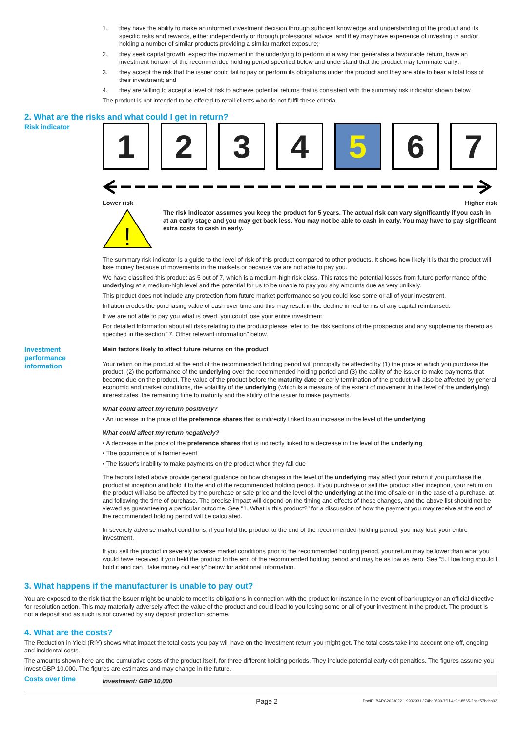1. they have the ability to make an informed investment decision through sufficient knowledge and understanding of the product and its specific risks and rewards, either independently or through professional advice, and they may have experience of investing in and/or holding a number of similar products providing a similar market exposure;
2. they seek capital growth, expect the movement in the underlying to perform in a way that generates a favourable return, have an investment horizon of the recommended holding period specified below and understand that the product may terminate early;
3. they accept the risk that the issuer could fail to pay or perform its obligations under the product and they are able to bear a total loss of their investment; and
4. they are willing to accept a level of risk to achieve potential returns that is consistent with the summary risk indicator shown below.
The product is not intended to be offered to retail clients who do not fulfil these criteria.
2. What are the risks and what could I get in return?
Risk indicator
1 2 3 4 5 6 7
Lower risk Higher risk
!
The risk indicator assumes you keep the product for 5 years. The actual risk can vary significantly if you cash in at an early stage and you may get back less. You may not be able to cash in early. You may have to pay significant extra costs to cash in early.
The summary risk indicator is a guide to the level of risk of this product compared to other products. It shows how likely it is that the product will lose money because of movements in the markets or because we are not able to pay you.
We have classified this product as 5 out of 7, which is a medium-high risk class. This rates the potential losses from future performance of the underlying at a medium-high level and the potential for us to be unable to pay you any amounts due as very unlikely.
This product does not include any protection from future market performance so you could lose some or all of your investment.
Inflation erodes the purchasing value of cash over time and this may result in the decline in real terms of any capital reimbursed.
If we are not able to pay you what is owed, you could lose your entire investment.
For detailed information about all risks relating to the product please refer to the risk sections of the prospectus and any supplements thereto as specified in the section "7. Other relevant information" below.
Investment performance information
Main factors likely to affect future returns on the product
Your return on the product at the end of the recommended holding period will principally be affected by (1) the price at which you purchase the product, (2) the performance of the underlying over the recommended holding period and (3) the ability of the issuer to make payments that become due on the product. The value of the product before the maturity date or early termination of the product will also be affected by general economic and market conditions, the volatility of the underlying (which is a measure of the extent of movement in the level of the underlying), interest rates, the remaining time to maturity and the ability of the issuer to make payments.
What could affect my return positively?
• An increase in the price of the preference shares that is indirectly linked to an increase in the level of the underlying
What could affect my return negatively?
• A decrease in the price of the preference shares that is indirectly linked to a decrease in the level of the underlying
• The occurrence of a barrier event
• The issuer's inability to make payments on the product when they fall due
The factors listed above provide general guidance on how changes in the level of the underlying may affect your return if you purchase the product at inception and hold it to the end of the recommended holding period. If you purchase or sell the product after inception, your return on the product will also be affected by the purchase or sale price and the level of the underlying at the time of sale or, in the case of a purchase, at and following the time of purchase. The precise impact will depend on the timing and effects of these changes, and the above list should not be viewed as guaranteeing a particular outcome. See "1. What is this product?" for a discussion of how the payment you may receive at the end of the recommended holding period will be calculated.
In severely adverse market conditions, if you hold the product to the end of the recommended holding period, you may lose your entire investment.
If you sell the product in severely adverse market conditions prior to the recommended holding period, your return may be lower than what you would have received if you held the product to the end of the recommended holding period and may be as low as zero. See ”5. How long should I hold it and can I take money out early” below for additional information.
3. What happens if the manufacturer is unable to pay out?
You are exposed to the risk that the issuer might be unable to meet its obligations in connection with the product for instance in the event of bankruptcy or an official directive for resolution action. This may materially adversely affect the value of the product and could lead to you losing some or all of your investment in the product. The product is not a deposit and as such is not covered by any deposit protection scheme.
4. What are the costs?
The Reduction in Yield (RIY) shows what impact the total costs you pay will have on the investment return you might get. The total costs take into account one-off, ongoing and incidental costs.
The amounts shown here are the cumulative costs of the product itself, for three different holding periods. They include potential early exit penalties. The figures assume you invest GBP 10,000. The figures are estimates and may change in the future.
Costs over time
| Investment: GBP 10,000 |
Page 2 DocID: BARC20230221_9932931 / 74be3690-7f1f-4e9e-8565-2bde57bcba02